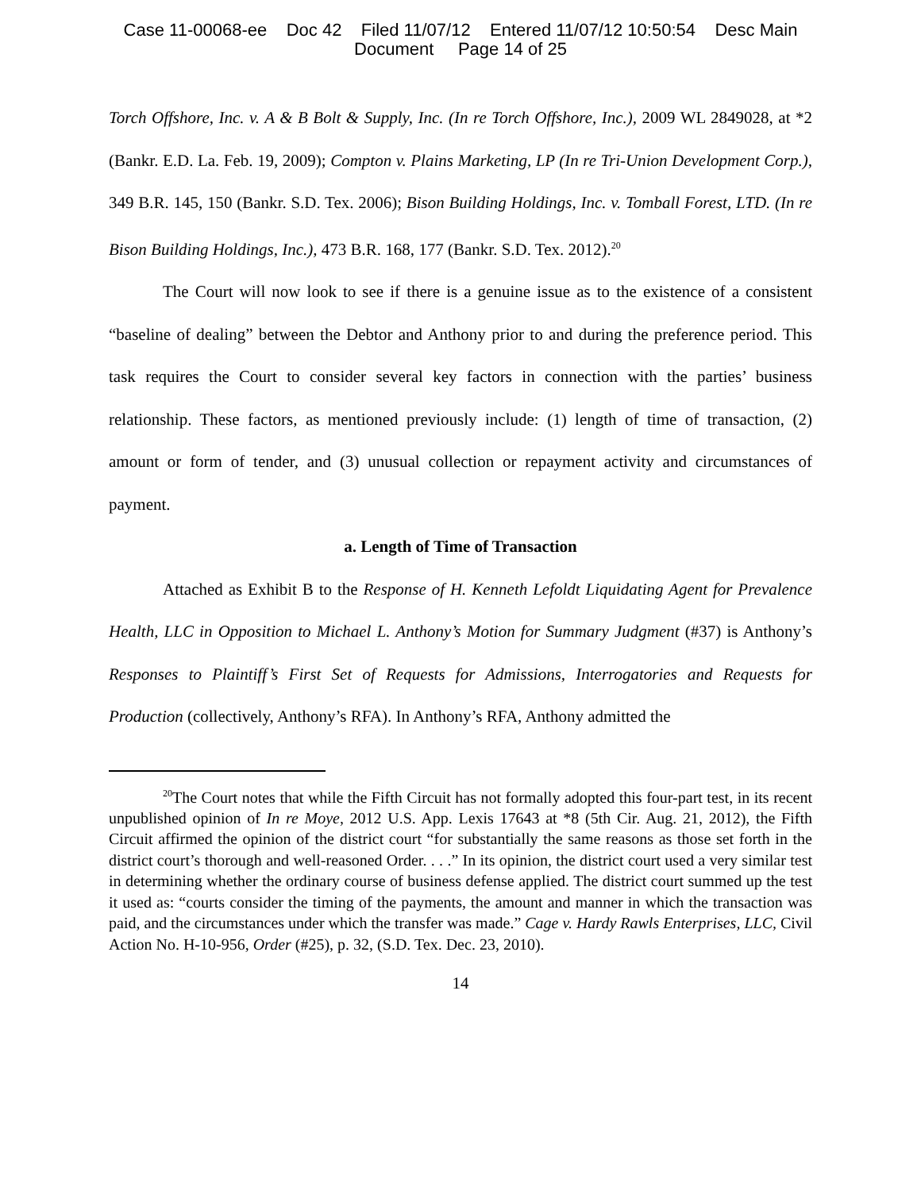Case 11-00068-ee Doc 42 Filed 11/07/12 Entered 11/07/12 10:50:54 Desc Main
Document Page 14 of 25
Torch Offshore, Inc. v. A & B Bolt & Supply, Inc. (In re Torch Offshore, Inc.), 2009 WL 2849028, at *2 (Bankr. E.D. La. Feb. 19, 2009); Compton v. Plains Marketing, LP (In re Tri-Union Development Corp.), 349 B.R. 145, 150 (Bankr. S.D. Tex. 2006); Bison Building Holdings, Inc. v. Tomball Forest, LTD. (In re Bison Building Holdings, Inc.), 473 B.R. 168, 177 (Bankr. S.D. Tex. 2012).<sup>20</sup>
The Court will now look to see if there is a genuine issue as to the existence of a consistent “baseline of dealing” between the Debtor and Anthony prior to and during the preference period. This task requires the Court to consider several key factors in connection with the parties’ business relationship. These factors, as mentioned previously include: (1) length of time of transaction, (2) amount or form of tender, and (3) unusual collection or repayment activity and circumstances of payment.
a. Length of Time of Transaction
Attached as Exhibit B to the Response of H. Kenneth Lefoldt Liquidating Agent for Prevalence Health, LLC in Opposition to Michael L. Anthony’s Motion for Summary Judgment (#37) is Anthony’s Responses to Plaintiff’s First Set of Requests for Admissions, Interrogatories and Requests for Production (collectively, Anthony’s RFA). In Anthony’s RFA, Anthony admitted the
<sup>20</sup> The Court notes that while the Fifth Circuit has not formally adopted this four-part test, in its recent unpublished opinion of In re Moye, 2012 U.S. App. Lexis 17643 at *8 (5th Cir. Aug. 21, 2012), the Fifth Circuit affirmed the opinion of the district court “for substantially the same reasons as those set forth in the district court’s thorough and well-reasoned Order. . . .” In its opinion, the district court used a very similar test in determining whether the ordinary course of business defense applied. The district court summed up the test it used as: “courts consider the timing of the payments, the amount and manner in which the transaction was paid, and the circumstances under which the transfer was made.” Cage v. Hardy Rawls Enterprises, LLC, Civil Action No. H-10-956, Order (#25), p. 32, (S.D. Tex. Dec. 23, 2010).
14